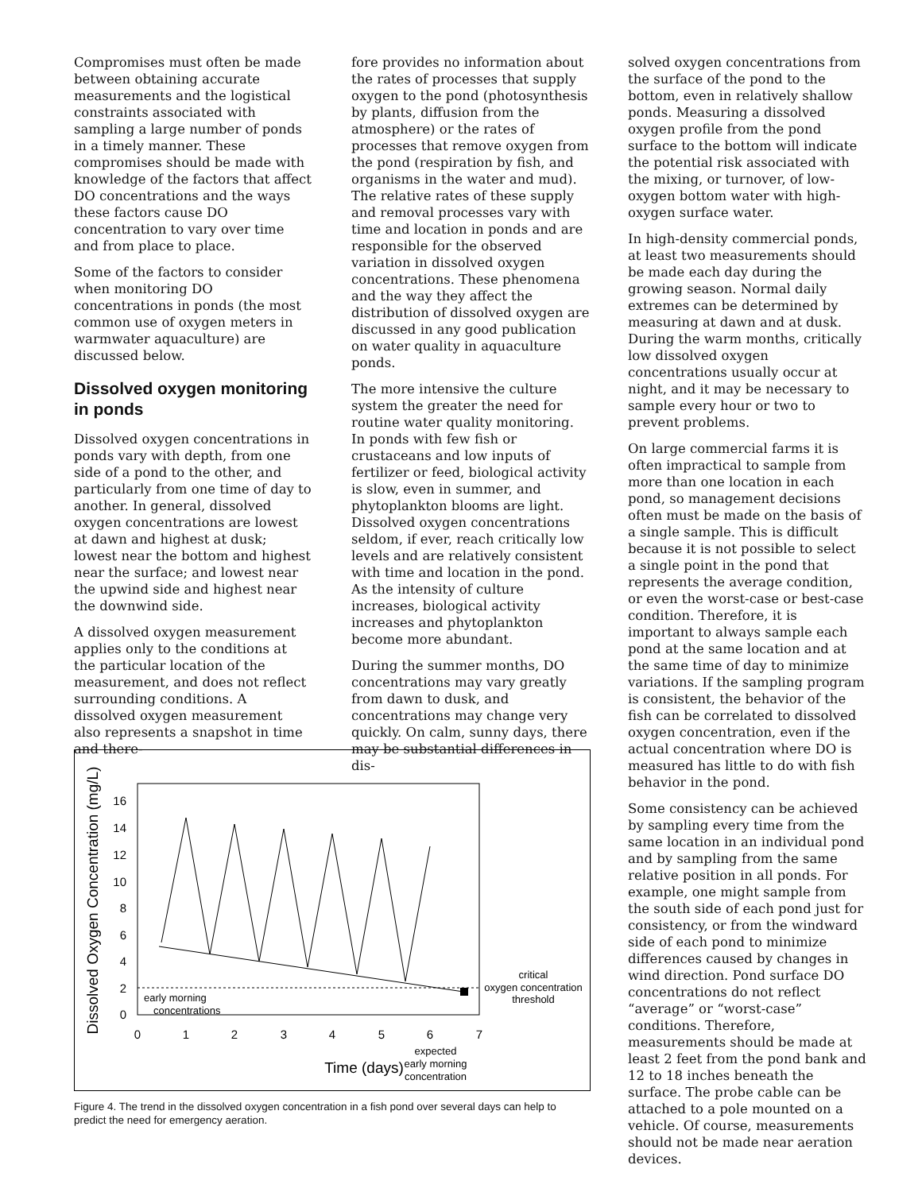Compromises must often be made between obtaining accurate measurements and the logistical constraints associated with sampling a large number of ponds in a timely manner. These compromises should be made with knowledge of the factors that affect DO concentrations and the ways these factors cause DO concentration to vary over time and from place to place.
Some of the factors to consider when monitoring DO concentrations in ponds (the most common use of oxygen meters in warmwater aquaculture) are discussed below.
Dissolved oxygen monitoring in ponds
Dissolved oxygen concentrations in ponds vary with depth, from one side of a pond to the other, and particularly from one time of day to another. In general, dissolved oxygen concentrations are lowest at dawn and highest at dusk; lowest near the bottom and highest near the surface; and lowest near the upwind side and highest near the downwind side.
A dissolved oxygen measurement applies only to the conditions at the particular location of the measurement, and does not reflect surrounding conditions. A dissolved oxygen measurement also represents a snapshot in time and there-
fore provides no information about the rates of processes that supply oxygen to the pond (photosynthesis by plants, diffusion from the atmosphere) or the rates of processes that remove oxygen from the pond (respiration by fish, and organisms in the water and mud). The relative rates of these supply and removal processes vary with time and location in ponds and are responsible for the observed variation in dissolved oxygen concentrations. These phenomena and the way they affect the distribution of dissolved oxygen are discussed in any good publication on water quality in aquaculture ponds.
The more intensive the culture system the greater the need for routine water quality monitoring. In ponds with few fish or crustaceans and low inputs of fertilizer or feed, biological activity is slow, even in summer, and phytoplankton blooms are light. Dissolved oxygen concentrations seldom, if ever, reach critically low levels and are relatively consistent with time and location in the pond. As the intensity of culture increases, biological activity increases and phytoplankton become more abundant.
During the summer months, DO concentrations may vary greatly from dawn to dusk, and concentrations may change very quickly. On calm, sunny days, there may be substantial differences in dis-
solved oxygen concentrations from the surface of the pond to the bottom, even in relatively shallow ponds. Measuring a dissolved oxygen profile from the pond surface to the bottom will indicate the potential risk associated with the mixing, or turnover, of low-oxygen bottom water with high-oxygen surface water.
In high-density commercial ponds, at least two measurements should be made each day during the growing season. Normal daily extremes can be determined by measuring at dawn and at dusk. During the warm months, critically low dissolved oxygen concentrations usually occur at night, and it may be necessary to sample every hour or two to prevent problems.
On large commercial farms it is often impractical to sample from more than one location in each pond, so management decisions often must be made on the basis of a single sample. This is difficult because it is not possible to select a single point in the pond that represents the average condition, or even the worst-case or best-case condition. Therefore, it is important to always sample each pond at the same location and at the same time of day to minimize variations. If the sampling program is consistent, the behavior of the fish can be correlated to dissolved oxygen concentration, even if the actual concentration where DO is measured has little to do with fish behavior in the pond.
Some consistency can be achieved by sampling every time from the same location in an individual pond and by sampling from the same relative position in all ponds. For example, one might sample from the south side of each pond just for consistency, or from the windward side of each pond to minimize differences caused by changes in wind direction. Pond surface DO concentrations do not reflect “average” or “worst-case” conditions. Therefore, measurements should be made at least 2 feet from the pond bank and 12 to 18 inches beneath the surface. The probe cable can be attached to a pole mounted on a vehicle. Of course, measurements should not be made near aeration devices.
Dissolved Oxygen Concentration (mg/L)
0
2
4
6
8
10
12
14
16
0
1
2
3
4
5
6
7
Time (days)
early morning
concentrations
critical
oxygen concentration
threshold
expected
early morning
concentration
Figure 4. The trend in the dissolved oxygen concentration in a fish pond over several days can help to predict the need for emergency aeration.